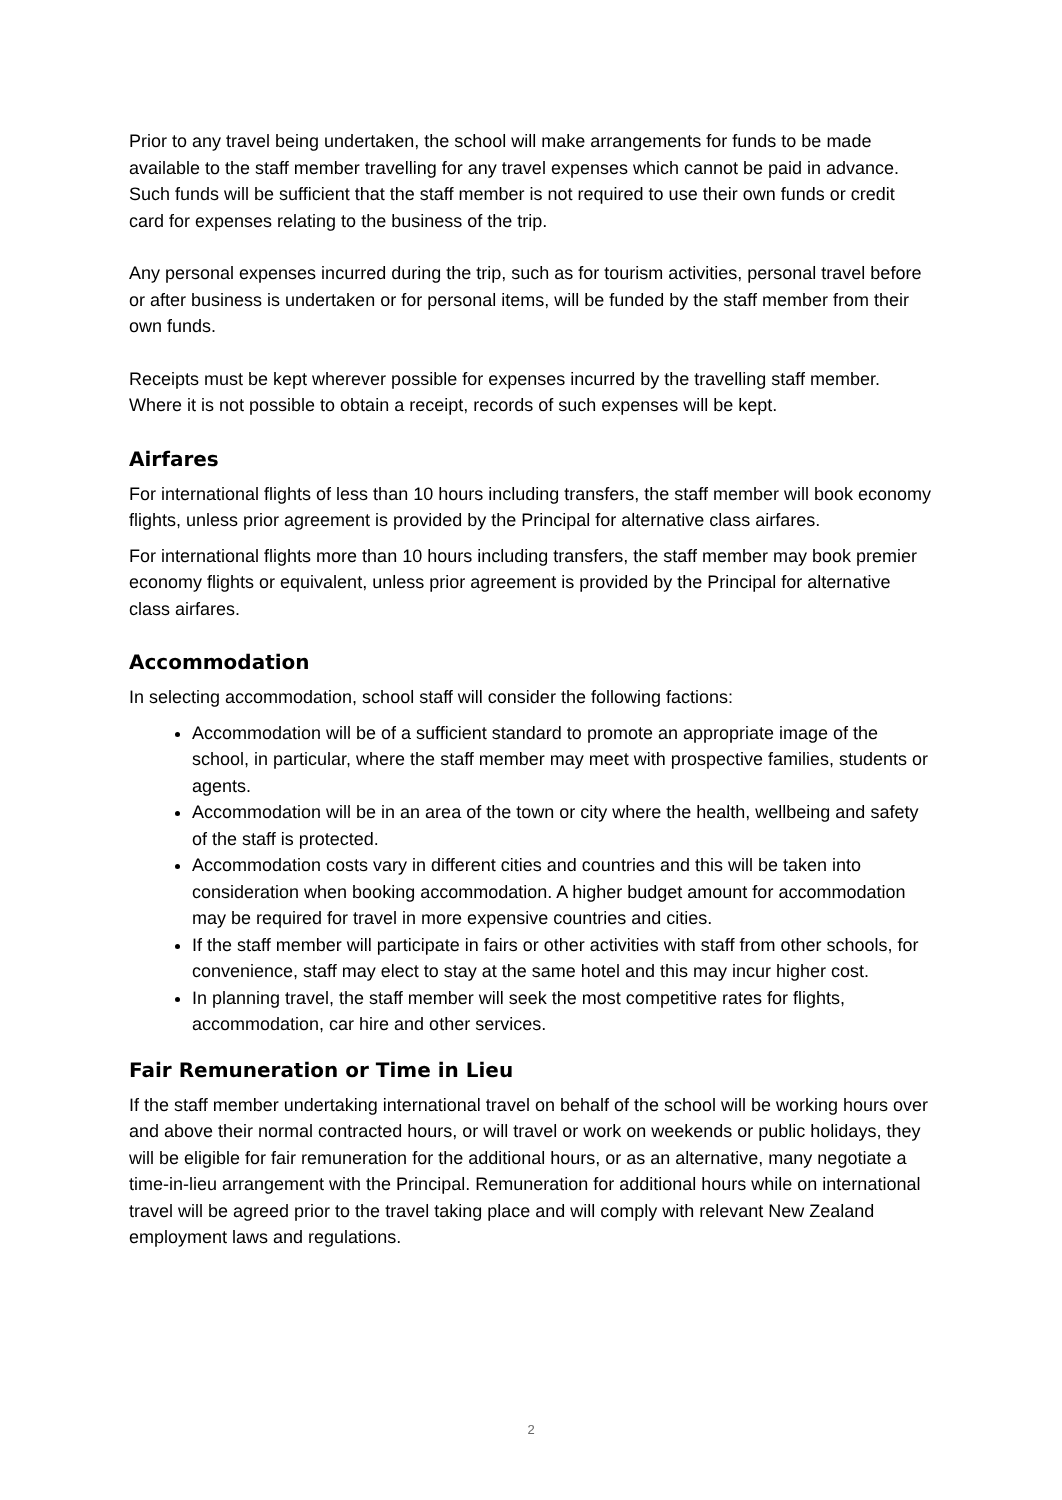Prior to any travel being undertaken, the school will make arrangements for funds to be made available to the staff member travelling for any travel expenses which cannot be paid in advance. Such funds will be sufficient that the staff member is not required to use their own funds or credit card for expenses relating to the business of the trip.
Any personal expenses incurred during the trip, such as for tourism activities, personal travel before or after business is undertaken or for personal items, will be funded by the staff member from their own funds.
Receipts must be kept wherever possible for expenses incurred by the travelling staff member. Where it is not possible to obtain a receipt, records of such expenses will be kept.
Airfares
For international flights of less than 10 hours including transfers, the staff member will book economy flights, unless prior agreement is provided by the Principal for alternative class airfares.
For international flights more than 10 hours including transfers, the staff member may book premier economy flights or equivalent, unless prior agreement is provided by the Principal for alternative class airfares.
Accommodation
In selecting accommodation, school staff will consider the following factions:
Accommodation will be of a sufficient standard to promote an appropriate image of the school, in particular, where the staff member may meet with prospective families, students or agents.
Accommodation will be in an area of the town or city where the health, wellbeing and safety of the staff is protected.
Accommodation costs vary in different cities and countries and this will be taken into consideration when booking accommodation. A higher budget amount for accommodation may be required for travel in more expensive countries and cities.
If the staff member will participate in fairs or other activities with staff from other schools, for convenience, staff may elect to stay at the same hotel and this may incur higher cost.
In planning travel, the staff member will seek the most competitive rates for flights, accommodation, car hire and other services.
Fair Remuneration or Time in Lieu
If the staff member undertaking international travel on behalf of the school will be working hours over and above their normal contracted hours, or will travel or work on weekends or public holidays, they will be eligible for fair remuneration for the additional hours, or as an alternative, many negotiate a time-in-lieu arrangement with the Principal. Remuneration for additional hours while on international travel will be agreed prior to the travel taking place and will comply with relevant New Zealand employment laws and regulations.
2